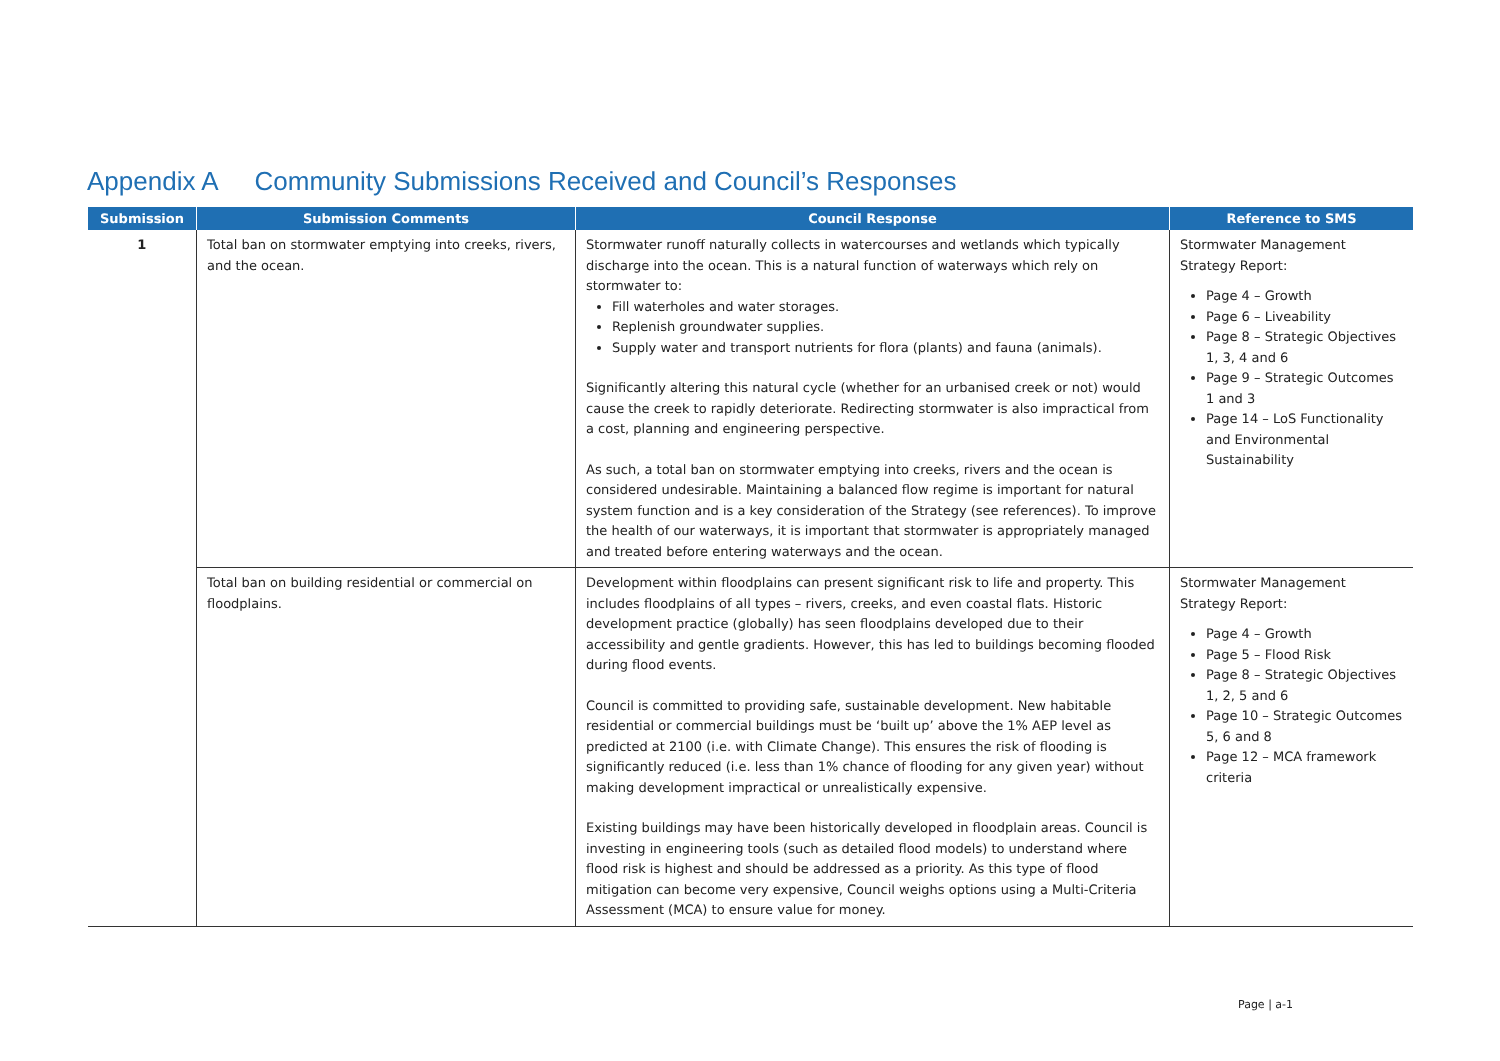Appendix A Community Submissions Received and Council’s Responses
| Submission | Submission Comments | Council Response | Reference to SMS |
| --- | --- | --- | --- |
| 1 | Total ban on stormwater emptying into creeks, rivers, and the ocean. | Stormwater runoff naturally collects in watercourses and wetlands which typically discharge into the ocean. This is a natural function of waterways which rely on stormwater to: Fill waterholes and water storages. Replenish groundwater supplies. Supply water and transport nutrients for flora (plants) and fauna (animals). Significantly altering this natural cycle (whether for an urbanised creek or not) would cause the creek to rapidly deteriorate. Redirecting stormwater is also impractical from a cost, planning and engineering perspective. As such, a total ban on stormwater emptying into creeks, rivers and the ocean is considered undesirable. Maintaining a balanced flow regime is important for natural system function and is a key consideration of the Strategy (see references). To improve the health of our waterways, it is important that stormwater is appropriately managed and treated before entering waterways and the ocean. | Stormwater Management Strategy Report: Page 4 – Growth Page 6 – Liveability Page 8 – Strategic Objectives 1, 3, 4 and 6 Page 9 – Strategic Outcomes 1 and 3 Page 14 – LoS Functionality and Environmental Sustainability |
| | Total ban on building residential or commercial on floodplains. | Development within floodplains can present significant risk to life and property. This includes floodplains of all types – rivers, creeks, and even coastal flats. Historic development practice (globally) has seen floodplains developed due to their accessibility and gentle gradients. However, this has led to buildings becoming flooded during flood events. Council is committed to providing safe, sustainable development. New habitable residential or commercial buildings must be ‘built up’ above the 1% AEP level as predicted at 2100 (i.e. with Climate Change). This ensures the risk of flooding is significantly reduced (i.e. less than 1% chance of flooding for any given year) without making development impractical or unrealistically expensive. Existing buildings may have been historically developed in floodplain areas. Council is investing in engineering tools (such as detailed flood models) to understand where flood risk is highest and should be addressed as a priority. As this type of flood mitigation can become very expensive, Council weighs options using a Multi-Criteria Assessment (MCA) to ensure value for money. | Stormwater Management Strategy Report: Page 4 – Growth Page 5 – Flood Risk Page 8 – Strategic Objectives 1, 2, 5 and 6 Page 10 – Strategic Outcomes 5, 6 and 8 Page 12 – MCA framework criteria |
Page | a-1